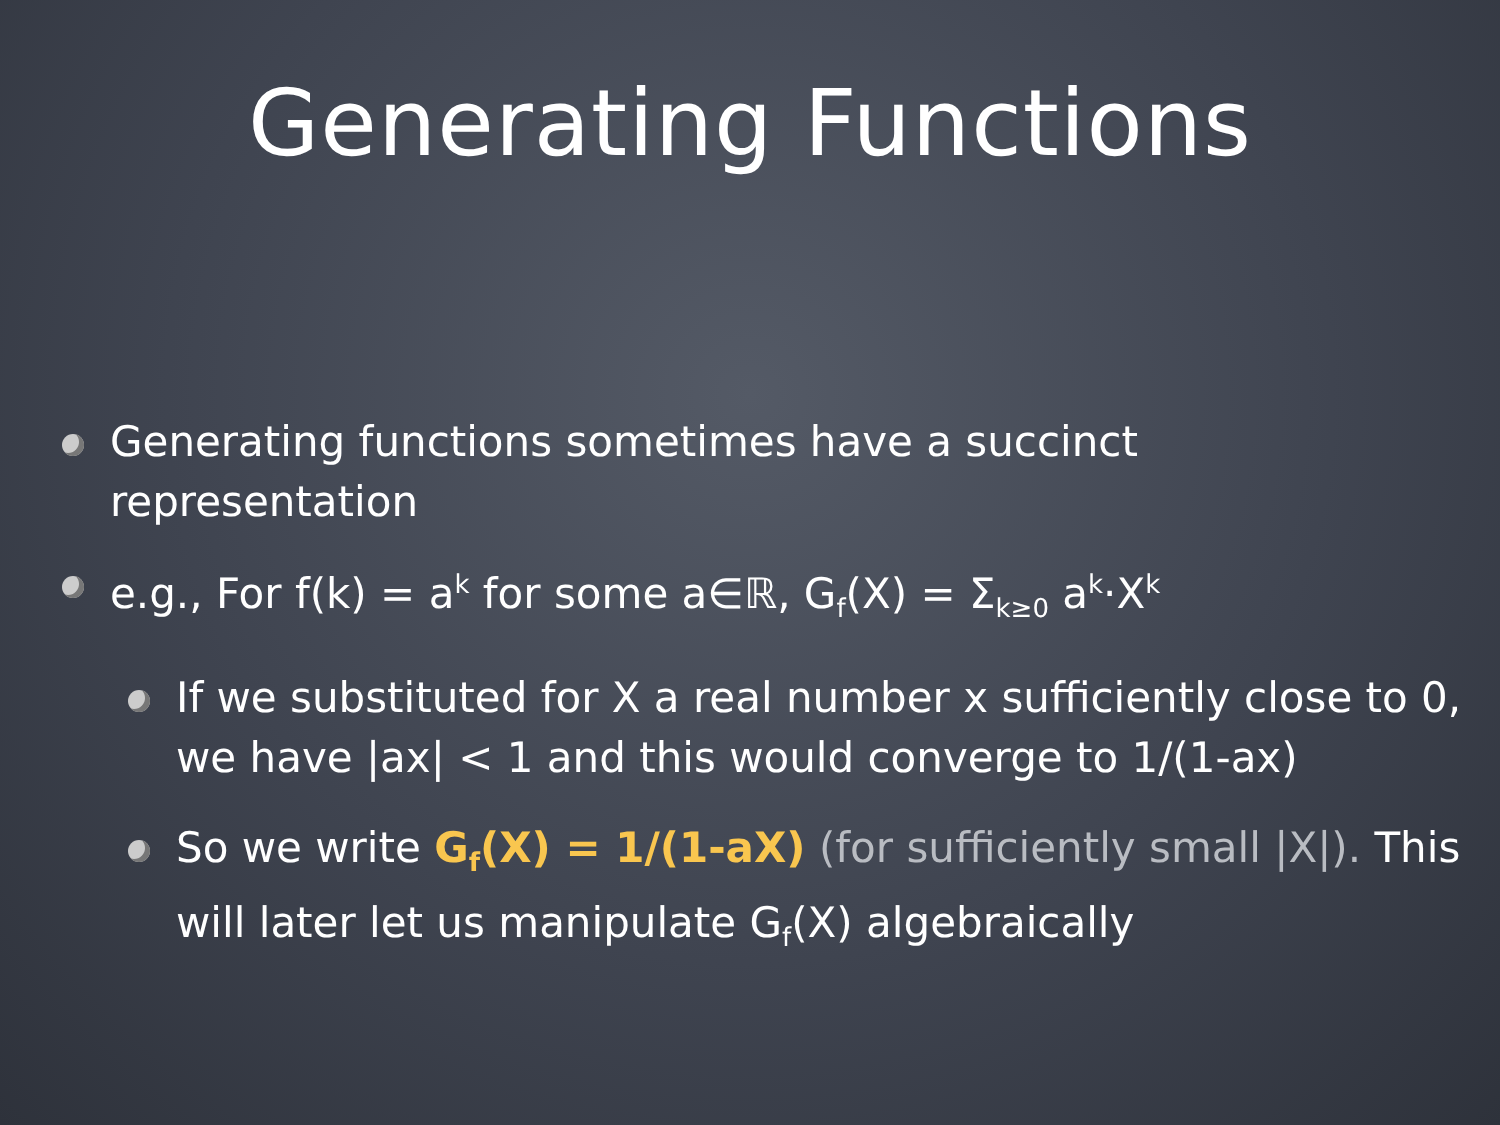Generating Functions
Generating functions sometimes have a succinct representation
e.g., For f(k) = a<sup>k</sup> for some a∈ℝ, G<sub>f</sub>(X) = Σ<sub>k≥0</sub> a<sup>k</sup>·X<sup>k</sup>
If we substituted for X a real number x sufficiently close to 0, we have |ax| < 1 and this would converge to 1/(1-ax)
So we write G<sub>f</sub>(X) = 1/(1-aX) (for sufficiently small |X|). This will later let us manipulate G<sub>f</sub>(X) algebraically